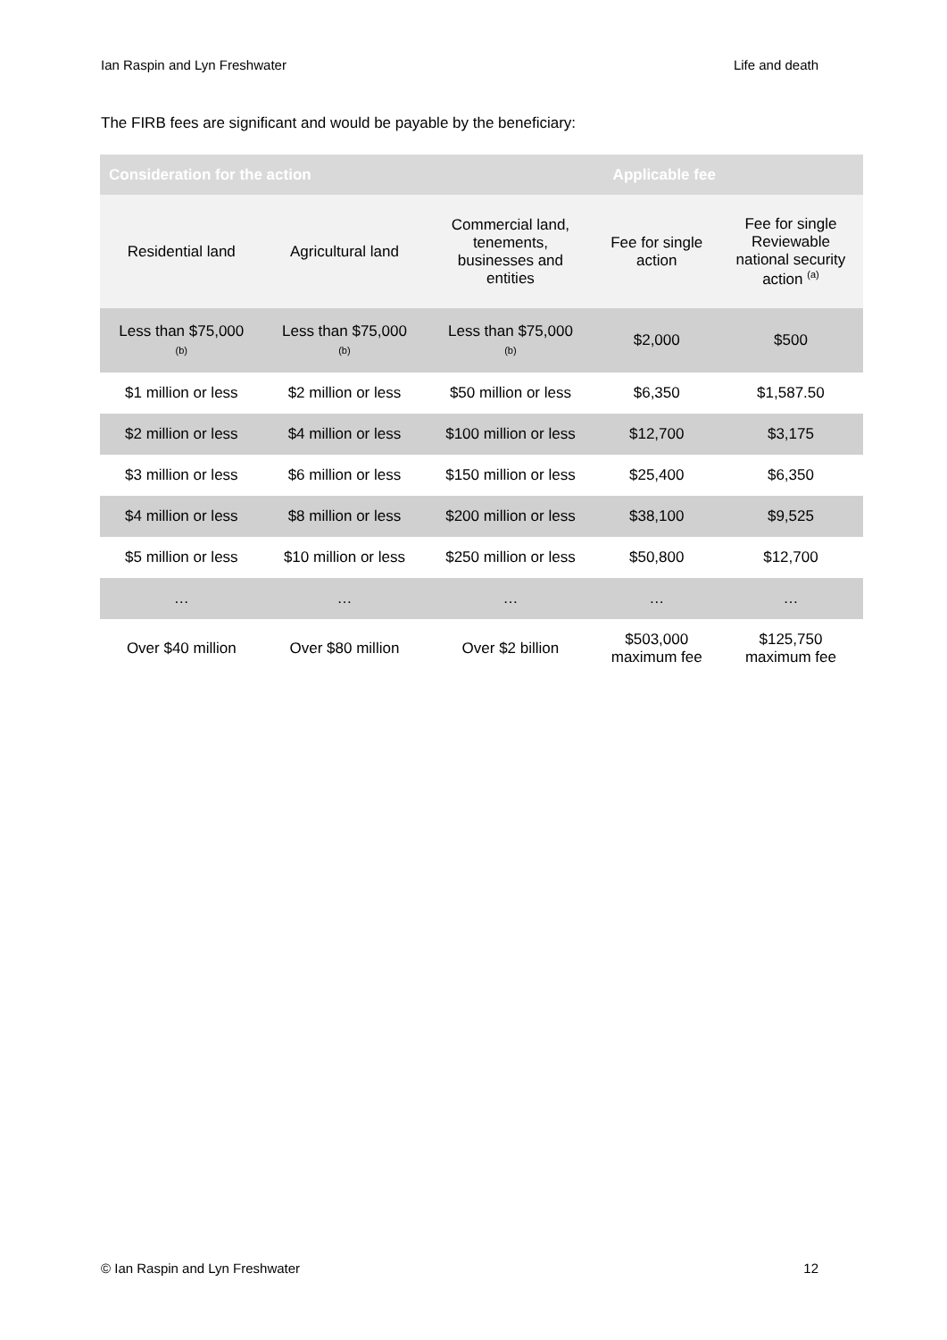Ian Raspin and Lyn Freshwater Life and death
The FIRB fees are significant and would be payable by the beneficiary:
| Consideration for the action | | | Applicable fee | |
| --- | --- | --- | --- | --- |
| Residential land | Agricultural land | Commercial land, tenements, businesses and entities | Fee for single action | Fee for single Reviewable national security action <sup>(a)</sup> |
| Less than $75,000 (b) | Less than $75,000 (b) | Less than $75,000 (b) | $2,000 | $500 |
| $1 million or less | $2 million or less | $50 million or less | $6,350 | $1,587.50 |
| $2 million or less | $4 million or less | $100 million or less | $12,700 | $3,175 |
| $3 million or less | $6 million or less | $150 million or less | $25,400 | $6,350 |
| $4 million or less | $8 million or less | $200 million or less | $38,100 | $9,525 |
| $5 million or less | $10 million or less | $250 million or less | $50,800 | $12,700 |
| … | … | … | … | … |
| Over $40 million | Over $80 million | Over $2 billion | $503,000 maximum fee | $125,750 maximum fee |
© Ian Raspin and Lyn Freshwater 12